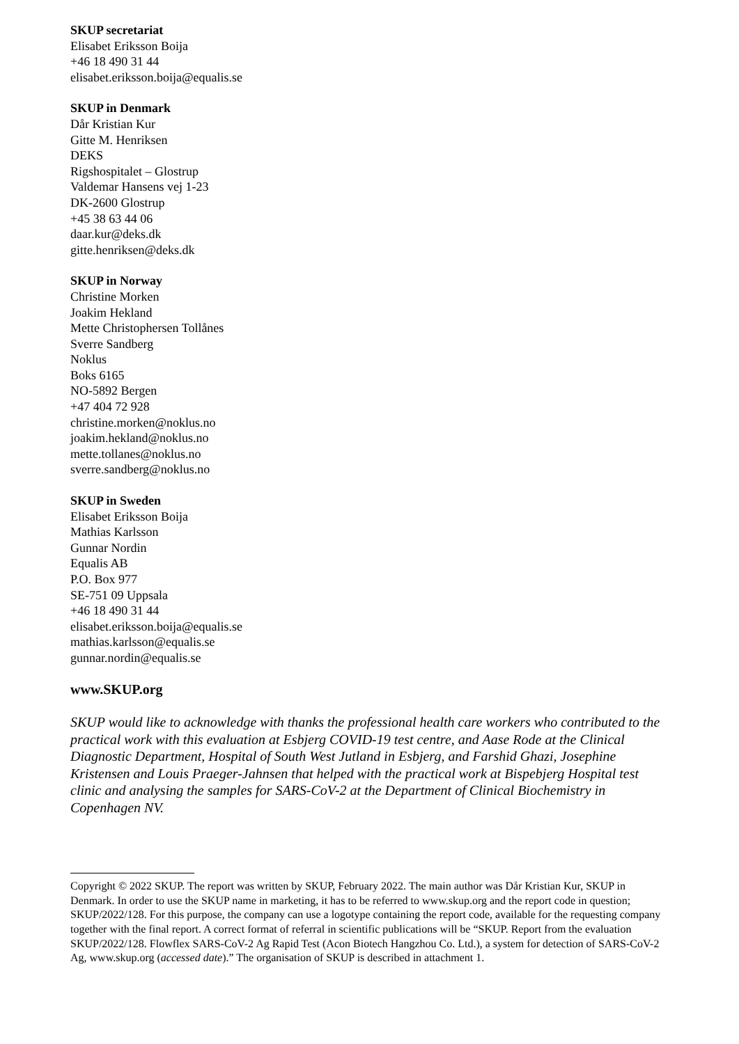SKUP secretariat
Elisabet Eriksson Boija
+46 18 490 31 44
elisabet.eriksson.boija@equalis.se
SKUP in Denmark
Dår Kristian Kur
Gitte M. Henriksen
DEKS
Rigshospitalet – Glostrup
Valdemar Hansens vej 1-23
DK-2600 Glostrup
+45 38 63 44 06
daar.kur@deks.dk
gitte.henriksen@deks.dk
SKUP in Norway
Christine Morken
Joakim Hekland
Mette Christophersen Tollånes
Sverre Sandberg
Noklus
Boks 6165
NO-5892 Bergen
+47 404 72 928
christine.morken@noklus.no
joakim.hekland@noklus.no
mette.tollanes@noklus.no
sverre.sandberg@noklus.no
SKUP in Sweden
Elisabet Eriksson Boija
Mathias Karlsson
Gunnar Nordin
Equalis AB
P.O. Box 977
SE-751 09 Uppsala
+46 18 490 31 44
elisabet.eriksson.boija@equalis.se
mathias.karlsson@equalis.se
gunnar.nordin@equalis.se
www.SKUP.org
SKUP would like to acknowledge with thanks the professional health care workers who contributed to the practical work with this evaluation at Esbjerg COVID-19 test centre, and Aase Rode at the Clinical Diagnostic Department, Hospital of South West Jutland in Esbjerg, and Farshid Ghazi, Josephine Kristensen and Louis Praeger-Jahnsen that helped with the practical work at Bispebjerg Hospital test clinic and analysing the samples for SARS-CoV-2 at the Department of Clinical Biochemistry in Copenhagen NV.
Copyright © 2022 SKUP. The report was written by SKUP, February 2022. The main author was Dår Kristian Kur, SKUP in Denmark. In order to use the SKUP name in marketing, it has to be referred to www.skup.org and the report code in question; SKUP/2022/128. For this purpose, the company can use a logotype containing the report code, available for the requesting company together with the final report. A correct format of referral in scientific publications will be “SKUP. Report from the evaluation SKUP/2022/128. Flowflex SARS-CoV-2 Ag Rapid Test (Acon Biotech Hangzhou Co. Ltd.), a system for detection of SARS-CoV-2 Ag, www.skup.org (accessed date).” The organisation of SKUP is described in attachment 1.